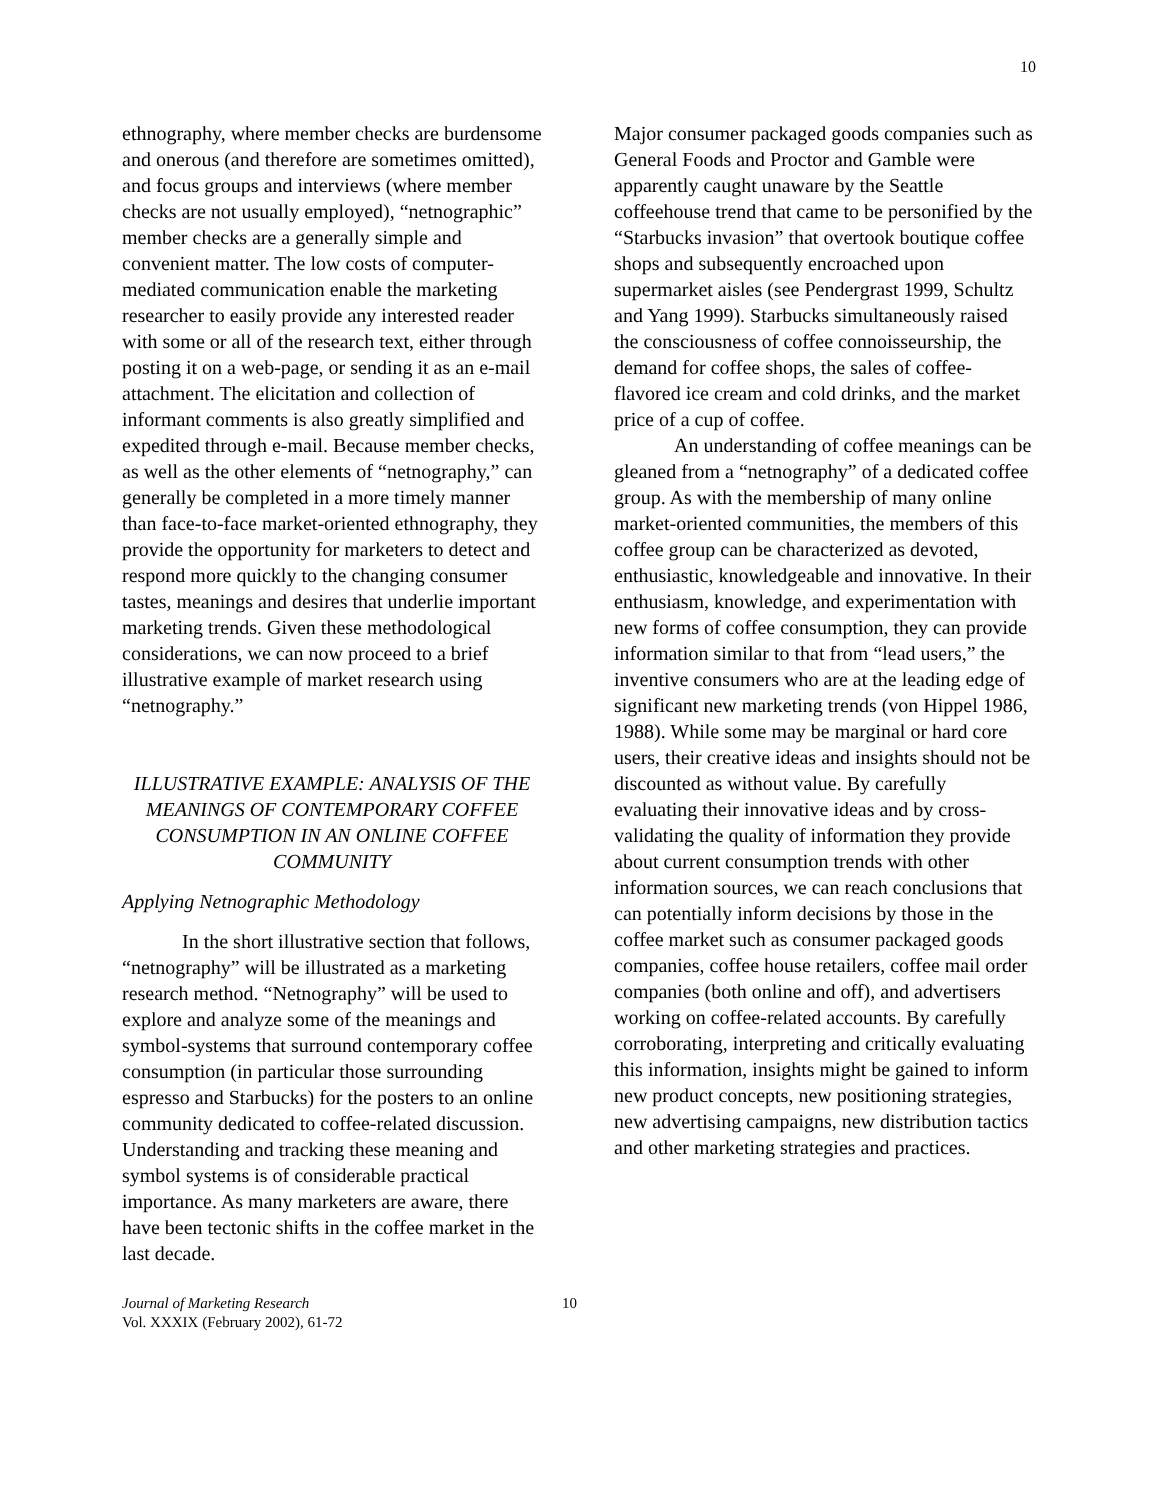10
ethnography, where member checks are burdensome and onerous (and therefore are sometimes omitted), and focus groups and interviews (where member checks are not usually employed), “netnographic” member checks are a generally simple and convenient matter. The low costs of computer-mediated communication enable the marketing researcher to easily provide any interested reader with some or all of the research text, either through posting it on a web-page, or sending it as an e-mail attachment. The elicitation and collection of informant comments is also greatly simplified and expedited through e-mail. Because member checks, as well as the other elements of “netnography,” can generally be completed in a more timely manner than face-to-face market-oriented ethnography, they provide the opportunity for marketers to detect and respond more quickly to the changing consumer tastes, meanings and desires that underlie important marketing trends. Given these methodological considerations, we can now proceed to a brief illustrative example of market research using “netnography.”
ILLUSTRATIVE EXAMPLE: ANALYSIS OF THE MEANINGS OF CONTEMPORARY COFFEE CONSUMPTION IN AN ONLINE COFFEE COMMUNITY
Applying Netnographic Methodology
In the short illustrative section that follows, “netnography” will be illustrated as a marketing research method. “Netnography” will be used to explore and analyze some of the meanings and symbol-systems that surround contemporary coffee consumption (in particular those surrounding espresso and Starbucks) for the posters to an online community dedicated to coffee-related discussion. Understanding and tracking these meaning and symbol systems is of considerable practical importance. As many marketers are aware, there have been tectonic shifts in the coffee market in the last decade.
Major consumer packaged goods companies such as General Foods and Proctor and Gamble were apparently caught unaware by the Seattle coffeehouse trend that came to be personified by the “Starbucks invasion” that overtook boutique coffee shops and subsequently encroached upon supermarket aisles (see Pendergrast 1999, Schultz and Yang 1999). Starbucks simultaneously raised the consciousness of coffee connoisseurship, the demand for coffee shops, the sales of coffee-flavored ice cream and cold drinks, and the market price of a cup of coffee.
An understanding of coffee meanings can be gleaned from a “netnography” of a dedicated coffee group. As with the membership of many online market-oriented communities, the members of this coffee group can be characterized as devoted, enthusiastic, knowledgeable and innovative. In their enthusiasm, knowledge, and experimentation with new forms of coffee consumption, they can provide information similar to that from “lead users,” the inventive consumers who are at the leading edge of significant new marketing trends (von Hippel 1986, 1988). While some may be marginal or hard core users, their creative ideas and insights should not be discounted as without value. By carefully evaluating their innovative ideas and by cross-validating the quality of information they provide about current consumption trends with other information sources, we can reach conclusions that can potentially inform decisions by those in the coffee market such as consumer packaged goods companies, coffee house retailers, coffee mail order companies (both online and off), and advertisers working on coffee-related accounts. By carefully corroborating, interpreting and critically evaluating this information, insights might be gained to inform new product concepts, new positioning strategies, new advertising campaigns, new distribution tactics and other marketing strategies and practices.
Journal of Marketing Research
Vol. XXXIX (February 2002), 61-72
10